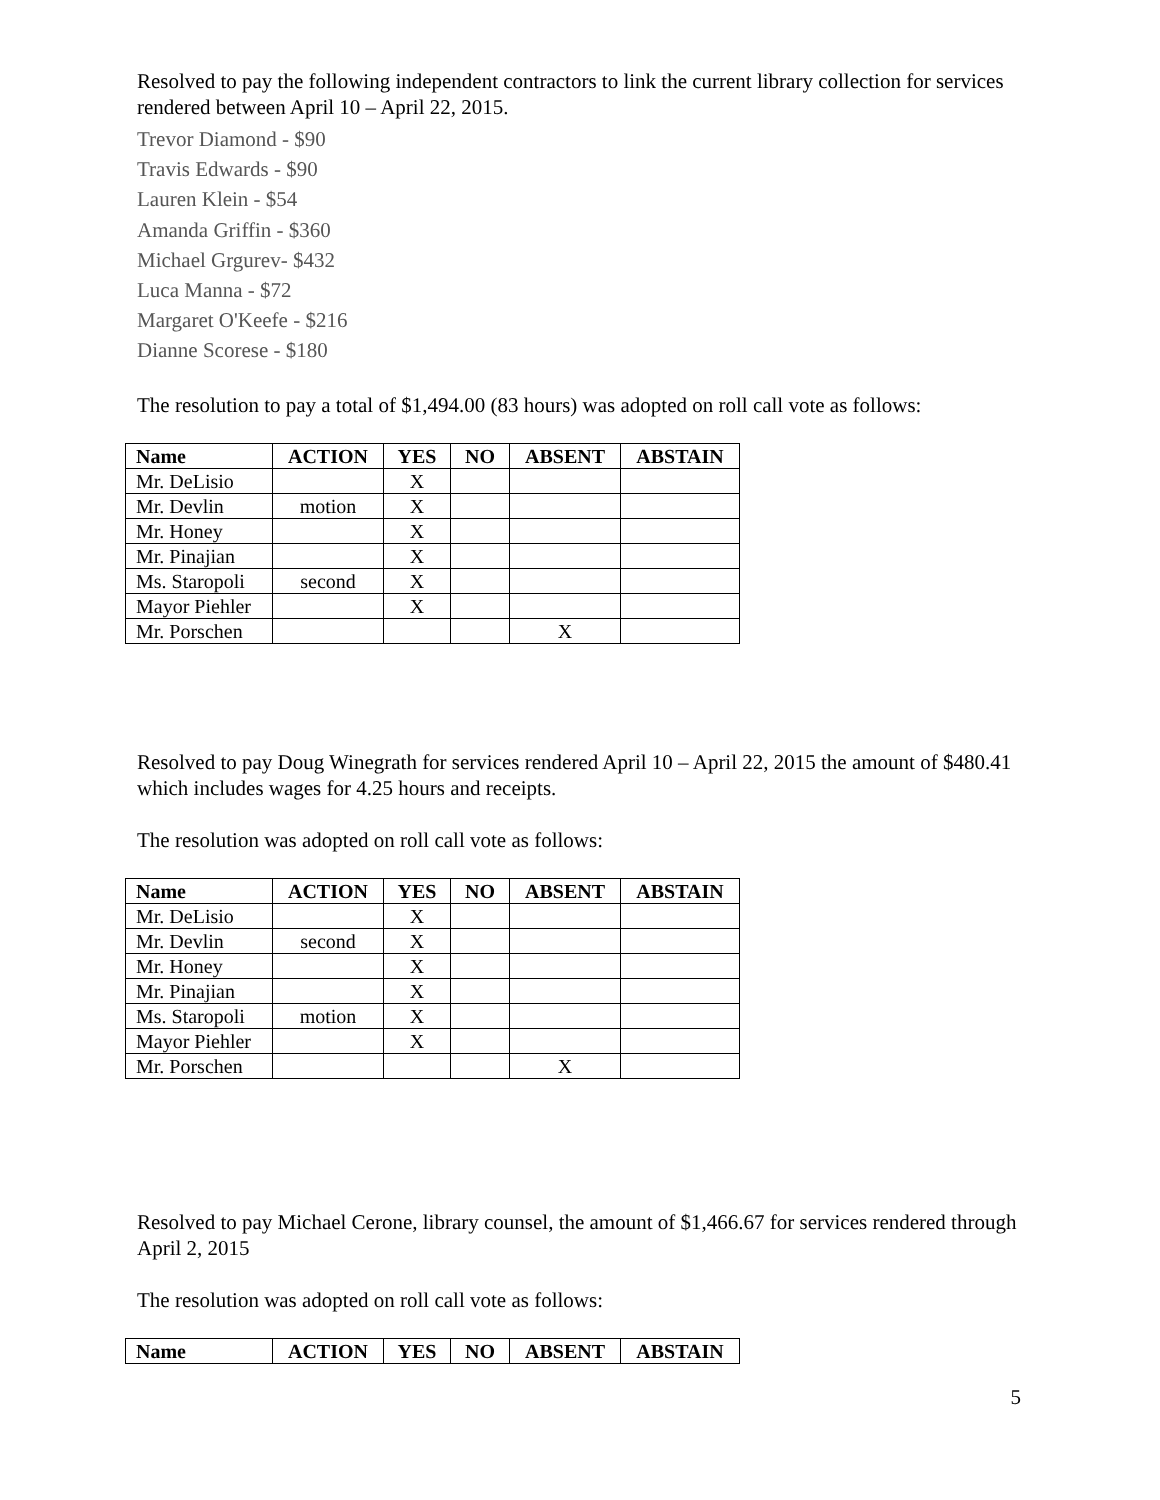Resolved to pay the following independent contractors to link the current library collection for services rendered between April 10 – April 22, 2015.
Trevor Diamond - $90
Travis Edwards - $90
Lauren Klein - $54
Amanda Griffin - $360
Michael Grgurev- $432
Luca Manna - $72
Margaret O'Keefe - $216
Dianne Scorese - $180
The resolution to pay a total of $1,494.00 (83 hours) was adopted on roll call vote as follows:
| Name | ACTION | YES | NO | ABSENT | ABSTAIN |
| --- | --- | --- | --- | --- | --- |
| Mr. DeLisio | | X | | | |
| Mr. Devlin | motion | X | | | |
| Mr. Honey | | X | | | |
| Mr. Pinajian | | X | | | |
| Ms. Staropoli | second | X | | | |
| Mayor Piehler | | X | | | |
| Mr. Porschen | | | | X | |
Resolved to pay Doug Winegrath for services rendered April 10 – April 22, 2015 the amount of $480.41 which includes wages for 4.25 hours and receipts.
The resolution was adopted on roll call vote as follows:
| Name | ACTION | YES | NO | ABSENT | ABSTAIN |
| --- | --- | --- | --- | --- | --- |
| Mr. DeLisio | | X | | | |
| Mr. Devlin | second | X | | | |
| Mr. Honey | | X | | | |
| Mr. Pinajian | | X | | | |
| Ms. Staropoli | motion | X | | | |
| Mayor Piehler | | X | | | |
| Mr. Porschen | | | | X | |
Resolved to pay Michael Cerone, library counsel, the amount of $1,466.67 for services rendered through April 2, 2015
The resolution was adopted on roll call vote as follows:
| Name | ACTION | YES | NO | ABSENT | ABSTAIN |
| --- | --- | --- | --- | --- | --- |
5